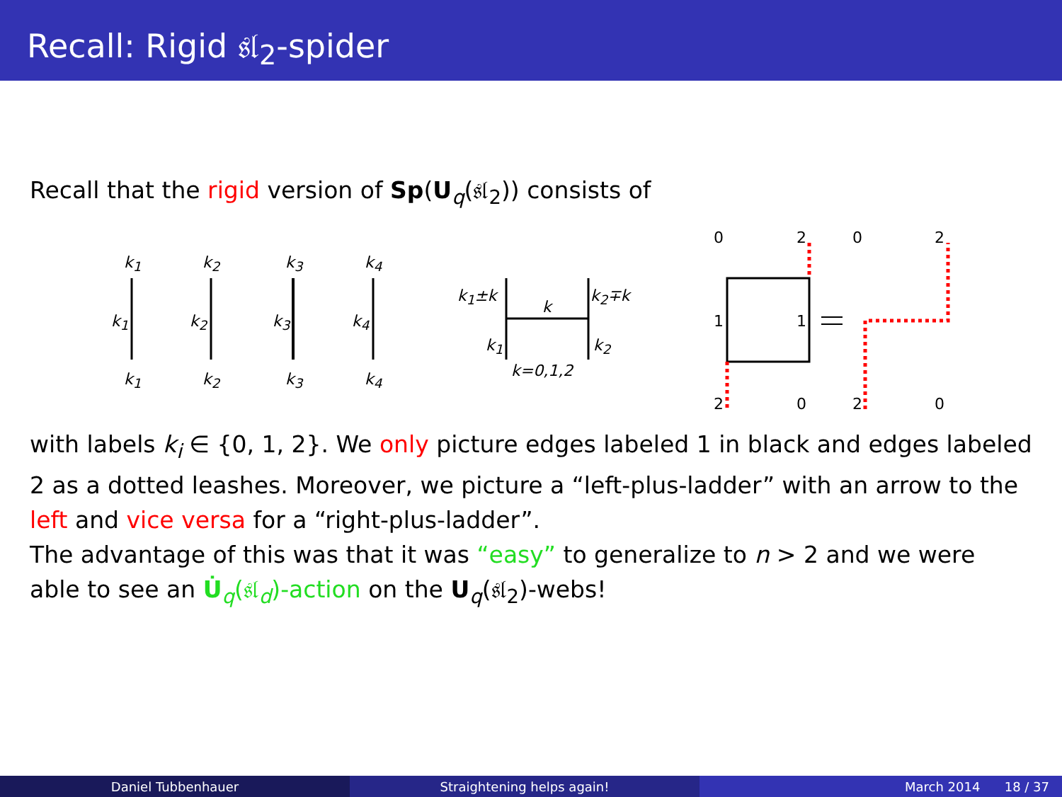Recall: Rigid 𝔰𝔩<sub>2</sub>-spider
Recall that the rigid version of Sp(U<sub>q</sub>(𝔰𝔩<sub>2</sub>)) consists of
k<sub>1</sub> k<sub>2</sub> k<sub>3</sub> k<sub>4</sub>
k<sub>1</sub> k<sub>2</sub> k<sub>3</sub> k<sub>4</sub>
k<sub>1</sub> k<sub>2</sub> k<sub>3</sub> k<sub>4</sub>
k<sub>1</sub>±k
k
k<sub>2</sub>∓k
k<sub>1</sub> k<sub>2</sub>
k=0,1,2
0 2 0 2
1 1
2 0 2 0
with labels k<sub>i</sub> ∈ {0, 1, 2}. We only picture edges labeled 1 in black and edges labeled 2 as a dotted leashes. Moreover, we picture a “left-plus-ladder” with an arrow to the left and vice versa for a “right-plus-ladder”.
The advantage of this was that it was “easy” to generalize to n > 2 and we were able to see an U̇<sub>q</sub>(𝔰𝔩<sub>d</sub>)-action on the U<sub>q</sub>(𝔰𝔩<sub>2</sub>)-webs!
Daniel Tubbenhauer Straightening helps again! March 2014 18 / 37